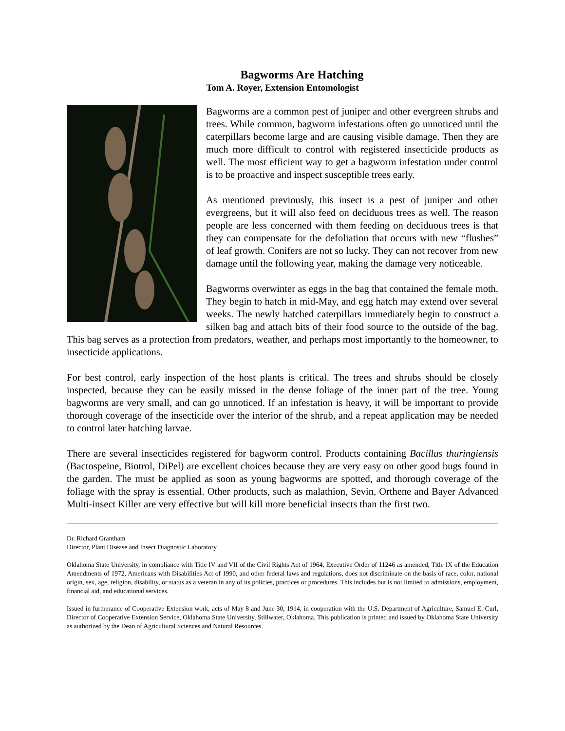Bagworms Are Hatching
Tom A. Royer, Extension Entomologist
Bagworms are a common pest of juniper and other evergreen shrubs and trees. While common, bagworm infestations often go unnoticed until the caterpillars become large and are causing visible damage. Then they are much more difficult to control with registered insecticide products as well. The most efficient way to get a bagworm infestation under control is to be proactive and inspect susceptible trees early.
As mentioned previously, this insect is a pest of juniper and other evergreens, but it will also feed on deciduous trees as well. The reason people are less concerned with them feeding on deciduous trees is that they can compensate for the defoliation that occurs with new “flushes” of leaf growth. Conifers are not so lucky. They can not recover from new damage until the following year, making the damage very noticeable.
Bagworms overwinter as eggs in the bag that contained the female moth. They begin to hatch in mid-May, and egg hatch may extend over several weeks. The newly hatched caterpillars immediately begin to construct a silken bag and attach bits of their food source to the outside of the bag. This bag serves as a protection from predators, weather, and perhaps most importantly to the homeowner, to insecticide applications.
For best control, early inspection of the host plants is critical. The trees and shrubs should be closely inspected, because they can be easily missed in the dense foliage of the inner part of the tree. Young bagworms are very small, and can go unnoticed. If an infestation is heavy, it will be important to provide thorough coverage of the insecticide over the interior of the shrub, and a repeat application may be needed to control later hatching larvae.
There are several insecticides registered for bagworm control. Products containing Bacillus thuringiensis (Bactospeine, Biotrol, DiPel) are excellent choices because they are very easy on other good bugs found in the garden. The must be applied as soon as young bagworms are spotted, and thorough coverage of the foliage with the spray is essential. Other products, such as malathion, Sevin, Orthene and Bayer Advanced Multi-insect Killer are very effective but will kill more beneficial insects than the first two.
Dr. Richard Grantham
Director, Plant Disease and Insect Diagnostic Laboratory
Oklahoma State University, in compliance with Title IV and VII of the Civil Rights Act of 1964, Executive Order of 11246 as amended, Title IX of the Education Amendments of 1972, Americans with Disabilities Act of 1990, and other federal laws and regulations, does not discriminate on the basis of race, color, national origin, sex, age, religion, disability, or status as a veteran in any of its policies, practices or procedures. This includes but is not limited to admissions, employment, financial aid, and educational services.
Issued in furtherance of Cooperative Extension work, acts of May 8 and June 30, 1914, in cooperation with the U.S. Department of Agriculture, Samuel E. Curl, Director of Cooperative Extension Service, Oklahoma State University, Stillwater, Oklahoma. This publication is printed and issued by Oklahoma State University as authorized by the Dean of Agricultural Sciences and Natural Resources.